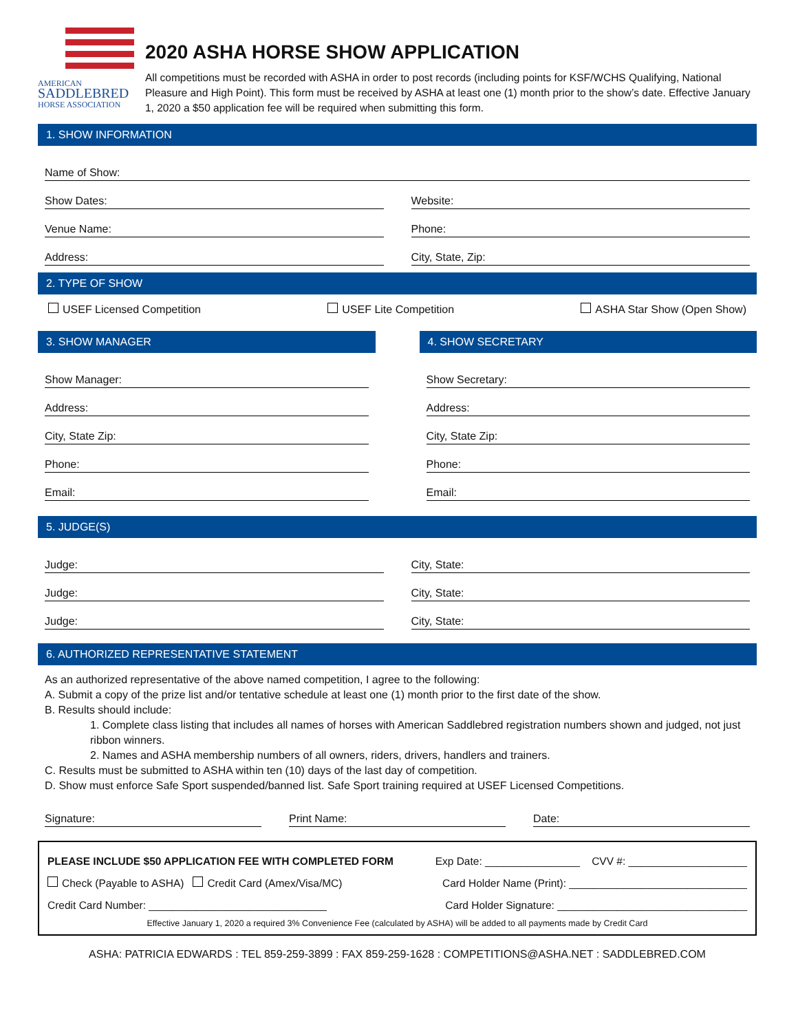AMERICAN
SADDLEBRED
HORSE ASSOCIATION
2020 ASHA HORSE SHOW APPLICATION
All competitions must be recorded with ASHA in order to post records (including points for KSF/WCHS Qualifying, National Pleasure and High Point). This form must be received by ASHA at least one (1) month prior to the show’s date. Effective January 1, 2020 a $50 application fee will be required when submitting this form.
1. SHOW INFORMATION
Name of Show:
Show Dates: Website:
Venue Name: Phone:
Address: City, State, Zip:
2. TYPE OF SHOW
USEF Licensed Competition USEF Lite Competition ASHA Star Show (Open Show)
3. SHOW MANAGER
Show Manager:
Address:
City, State Zip:
Phone:
Email:
4. SHOW SECRETARY
Show Secretary:
Address:
City, State Zip:
Phone:
Email:
5. JUDGE(S)
Judge: City, State:
Judge: City, State:
Judge: City, State:
6. AUTHORIZED REPRESENTATIVE STATEMENT
As an authorized representative of the above named competition, I agree to the following:
A. Submit a copy of the prize list and/or tentative schedule at least one (1) month prior to the first date of the show.
B. Results should include:
1. Complete class listing that includes all names of horses with American Saddlebred registration numbers shown and judged, not just ribbon winners.
2. Names and ASHA membership numbers of all owners, riders, drivers, handlers and trainers.
C. Results must be submitted to ASHA within ten (10) days of the last day of competition.
D. Show must enforce Safe Sport suspended/banned list. Safe Sport training required at USEF Licensed Competitions.
Signature: Print Name: Date:
PLEASE INCLUDE $50 APPLICATION FEE WITH COMPLETED FORM Exp Date: ________________ CVV #: ____________________
Check (Payable to ASHA) Credit Card (Amex/Visa/MC) Card Holder Name (Print): ______________________________
Credit Card Number: ______________________________ Card Holder Signature: ________________________________
Effective January 1, 2020 a required 3% Convenience Fee (calculated by ASHA) will be added to all payments made by Credit Card
ASHA: PATRICIA EDWARDS : TEL 859-259-3899 : FAX 859-259-1628 : COMPETITIONS@ASHA.NET : SADDLEBRED.COM